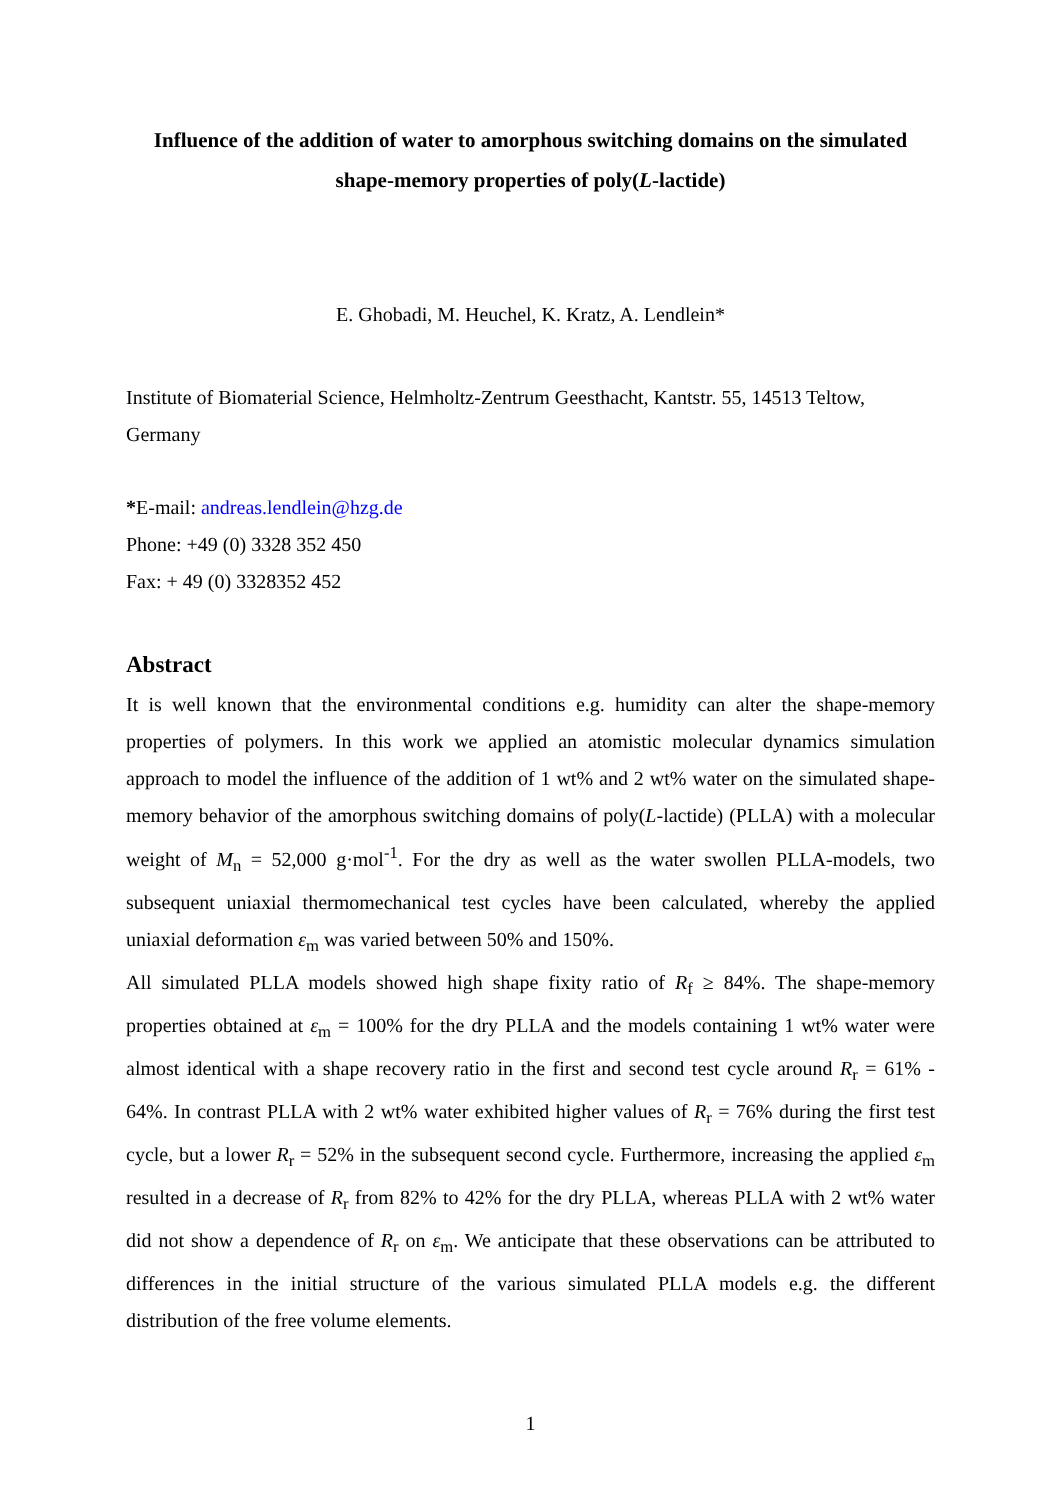Influence of the addition of water to amorphous switching domains on the simulated shape-memory properties of poly(L-lactide)
E. Ghobadi, M. Heuchel, K. Kratz, A. Lendlein*
Institute of Biomaterial Science, Helmholtz-Zentrum Geesthacht, Kantstr. 55, 14513 Teltow, Germany
*E-mail: andreas.lendlein@hzg.de
Phone: +49 (0) 3328 352 450
Fax: + 49 (0) 3328352 452
Abstract
It is well known that the environmental conditions e.g. humidity can alter the shape-memory properties of polymers. In this work we applied an atomistic molecular dynamics simulation approach to model the influence of the addition of 1 wt% and 2 wt% water on the simulated shape-memory behavior of the amorphous switching domains of poly(L-lactide) (PLLA) with a molecular weight of M<sub>n</sub> = 52,000 g·mol<sup>-1</sup>. For the dry as well as the water swollen PLLA-models, two subsequent uniaxial thermomechanical test cycles have been calculated, whereby the applied uniaxial deformation ε<sub>m</sub> was varied between 50% and 150%.
All simulated PLLA models showed high shape fixity ratio of R<sub>f</sub> ≥ 84%. The shape-memory properties obtained at ε<sub>m</sub> = 100% for the dry PLLA and the models containing 1 wt% water were almost identical with a shape recovery ratio in the first and second test cycle around R<sub>r</sub> = 61% - 64%. In contrast PLLA with 2 wt% water exhibited higher values of R<sub>r</sub> = 76% during the first test cycle, but a lower R<sub>r</sub> = 52% in the subsequent second cycle. Furthermore, increasing the applied ε<sub>m</sub> resulted in a decrease of R<sub>r</sub> from 82% to 42% for the dry PLLA, whereas PLLA with 2 wt% water did not show a dependence of R<sub>r</sub> on ε<sub>m</sub>. We anticipate that these observations can be attributed to differences in the initial structure of the various simulated PLLA models e.g. the different distribution of the free volume elements.
1